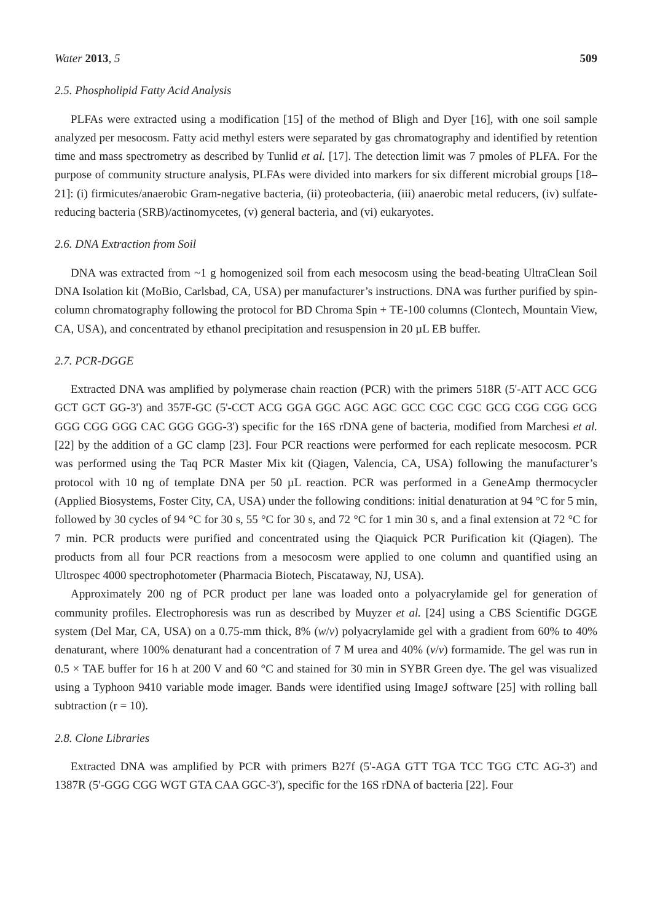Water 2013, 5 509
2.5. Phospholipid Fatty Acid Analysis
PLFAs were extracted using a modification [15] of the method of Bligh and Dyer [16], with one soil sample analyzed per mesocosm. Fatty acid methyl esters were separated by gas chromatography and identified by retention time and mass spectrometry as described by Tunlid et al. [17]. The detection limit was 7 pmoles of PLFA. For the purpose of community structure analysis, PLFAs were divided into markers for six different microbial groups [18–21]: (i) firmicutes/anaerobic Gram-negative bacteria, (ii) proteobacteria, (iii) anaerobic metal reducers, (iv) sulfate-reducing bacteria (SRB)/actinomycetes, (v) general bacteria, and (vi) eukaryotes.
2.6. DNA Extraction from Soil
DNA was extracted from ~1 g homogenized soil from each mesocosm using the bead-beating UltraClean Soil DNA Isolation kit (MoBio, Carlsbad, CA, USA) per manufacturer’s instructions. DNA was further purified by spin-column chromatography following the protocol for BD Chroma Spin + TE-100 columns (Clontech, Mountain View, CA, USA), and concentrated by ethanol precipitation and resuspension in 20 µL EB buffer.
2.7. PCR-DGGE
Extracted DNA was amplified by polymerase chain reaction (PCR) with the primers 518R (5'-ATT ACC GCG GCT GCT GG-3') and 357F-GC (5'-CCT ACG GGA GGC AGC AGC GCC CGC CGC GCG CGG CGG GCG GGG CGG GGG CAC GGG GGG-3') specific for the 16S rDNA gene of bacteria, modified from Marchesi et al. [22] by the addition of a GC clamp [23]. Four PCR reactions were performed for each replicate mesocosm. PCR was performed using the Taq PCR Master Mix kit (Qiagen, Valencia, CA, USA) following the manufacturer’s protocol with 10 ng of template DNA per 50 µL reaction. PCR was performed in a GeneAmp thermocycler (Applied Biosystems, Foster City, CA, USA) under the following conditions: initial denaturation at 94 °C for 5 min, followed by 30 cycles of 94 °C for 30 s, 55 °C for 30 s, and 72 °C for 1 min 30 s, and a final extension at 72 °C for 7 min. PCR products were purified and concentrated using the Qiaquick PCR Purification kit (Qiagen). The products from all four PCR reactions from a mesocosm were applied to one column and quantified using an Ultrospec 4000 spectrophotometer (Pharmacia Biotech, Piscataway, NJ, USA).
Approximately 200 ng of PCR product per lane was loaded onto a polyacrylamide gel for generation of community profiles. Electrophoresis was run as described by Muyzer et al. [24] using a CBS Scientific DGGE system (Del Mar, CA, USA) on a 0.75-mm thick, 8% (w/v) polyacrylamide gel with a gradient from 60% to 40% denaturant, where 100% denaturant had a concentration of 7 M urea and 40% (v/v) formamide. The gel was run in 0.5 × TAE buffer for 16 h at 200 V and 60 °C and stained for 30 min in SYBR Green dye. The gel was visualized using a Typhoon 9410 variable mode imager. Bands were identified using ImageJ software [25] with rolling ball subtraction (r = 10).
2.8. Clone Libraries
Extracted DNA was amplified by PCR with primers B27f (5'-AGA GTT TGA TCC TGG CTC AG-3') and 1387R (5'-GGG CGG WGT GTA CAA GGC-3'), specific for the 16S rDNA of bacteria [22]. Four